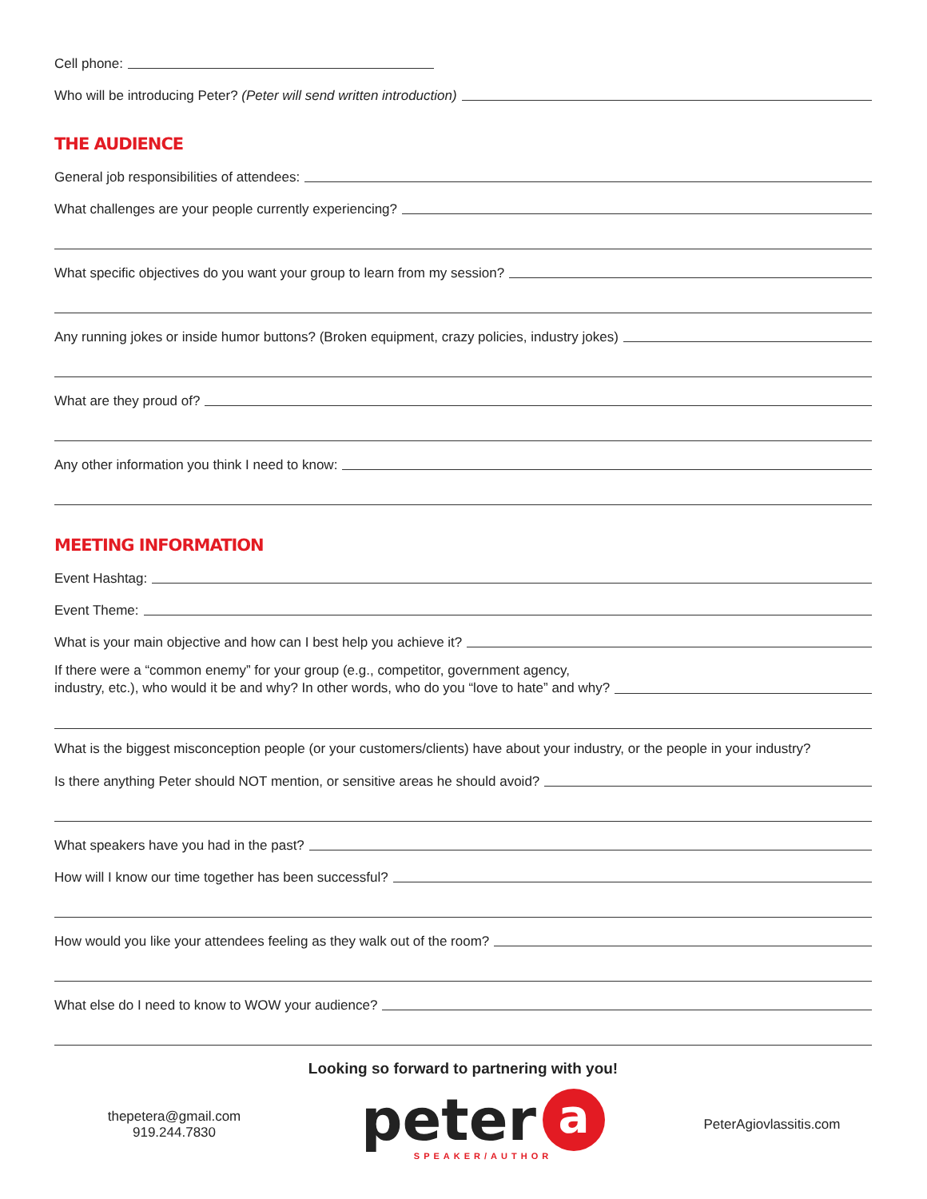Cell phone:
Who will be introducing Peter? (Peter will send written introduction)
THE AUDIENCE
General job responsibilities of attendees:
What challenges are your people currently experiencing?
What specific objectives do you want your group to learn from my session?
Any running jokes or inside humor buttons? (Broken equipment, crazy policies, industry jokes)
What are they proud of?
Any other information you think I need to know:
MEETING INFORMATION
Event Hashtag:
Event Theme:
What is your main objective and how can I best help you achieve it?
If there were a “common enemy” for your group (e.g., competitor, government agency,
industry, etc.), who would it be and why? In other words, who do you “love to hate” and why?
What is the biggest misconception people (or your customers/clients) have about your industry, or the people in your industry?
Is there anything Peter should NOT mention, or sensitive areas he should avoid?
What speakers have you had in the past?
How will I know our time together has been successful?
How would you like your attendees feeling as they walk out of the room?
What else do I need to know to WOW your audience?
Looking so forward to partnering with you!
thepetera@gmail.com
919.244.7830
peter a
SPEAKER/AUTHOR
PeterAgiovlassitis.com